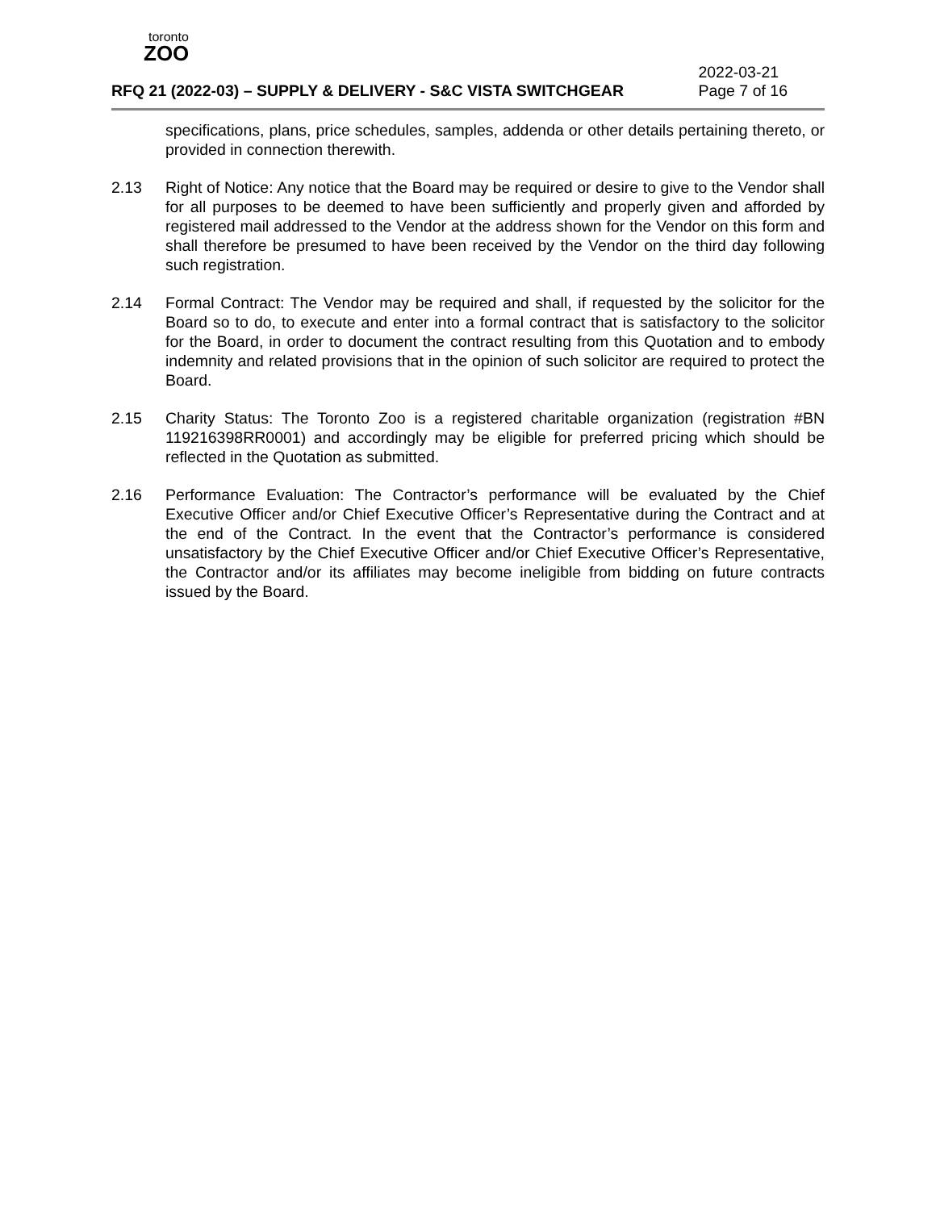toronto
ZOO
RFQ 21 (2022-03) – SUPPLY & DELIVERY - S&C VISTA SWITCHGEAR 2022-03-21
Page 7 of 16
specifications, plans, price schedules, samples, addenda or other details pertaining thereto, or provided in connection therewith.
2.13 Right of Notice: Any notice that the Board may be required or desire to give to the Vendor shall for all purposes to be deemed to have been sufficiently and properly given and afforded by registered mail addressed to the Vendor at the address shown for the Vendor on this form and shall therefore be presumed to have been received by the Vendor on the third day following such registration.
2.14 Formal Contract: The Vendor may be required and shall, if requested by the solicitor for the Board so to do, to execute and enter into a formal contract that is satisfactory to the solicitor for the Board, in order to document the contract resulting from this Quotation and to embody indemnity and related provisions that in the opinion of such solicitor are required to protect the Board.
2.15 Charity Status: The Toronto Zoo is a registered charitable organization (registration #BN 119216398RR0001) and accordingly may be eligible for preferred pricing which should be reflected in the Quotation as submitted.
2.16 Performance Evaluation: The Contractor’s performance will be evaluated by the Chief Executive Officer and/or Chief Executive Officer’s Representative during the Contract and at the end of the Contract. In the event that the Contractor’s performance is considered unsatisfactory by the Chief Executive Officer and/or Chief Executive Officer’s Representative, the Contractor and/or its affiliates may become ineligible from bidding on future contracts issued by the Board.